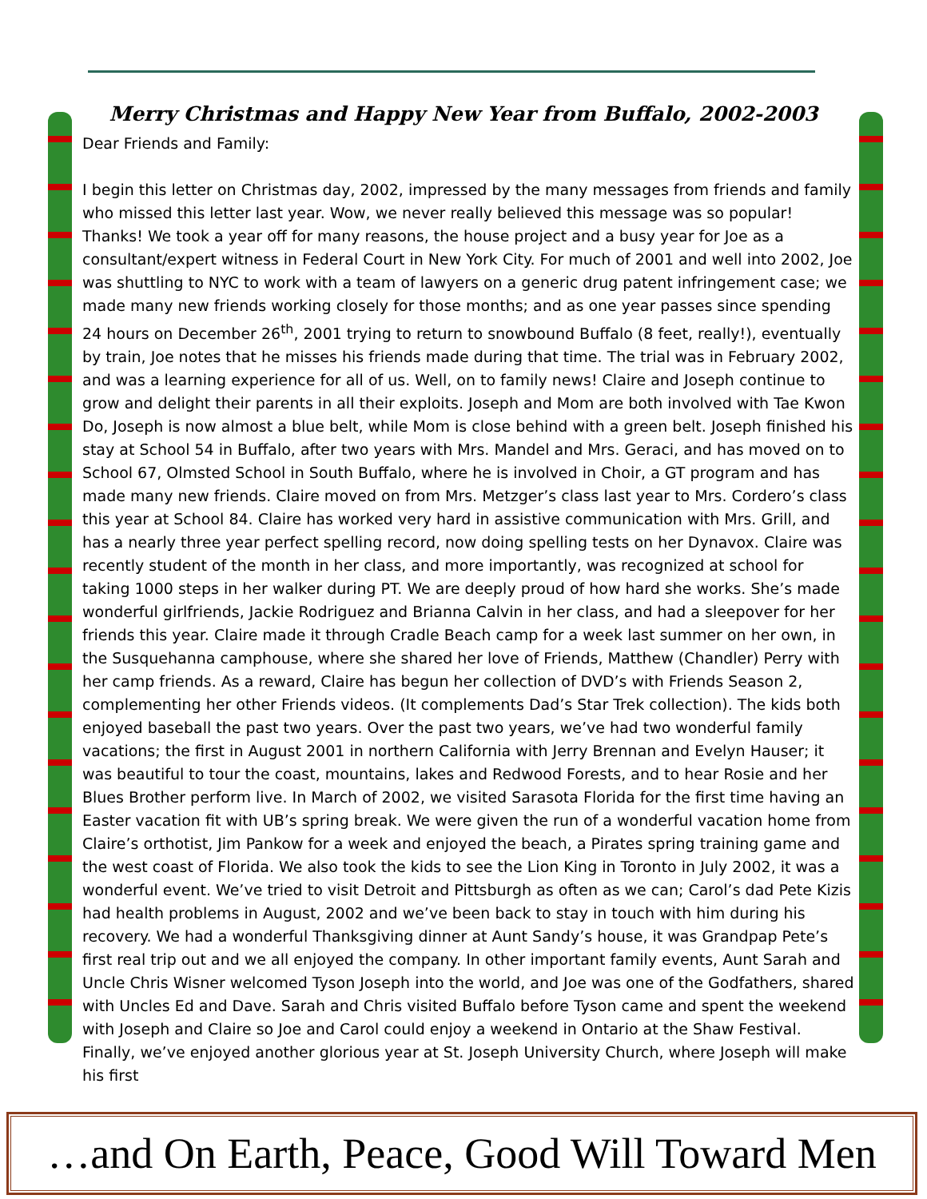Merry Christmas and Happy New Year from Buffalo, 2002-2003
Dear Friends and Family:
I begin this letter on Christmas day, 2002, impressed by the many messages from friends and family who missed this letter last year. Wow, we never really believed this message was so popular! Thanks! We took a year off for many reasons, the house project and a busy year for Joe as a consultant/expert witness in Federal Court in New York City. For much of 2001 and well into 2002, Joe was shuttling to NYC to work with a team of lawyers on a generic drug patent infringement case; we made many new friends working closely for those months; and as one year passes since spending 24 hours on December 26<sup>th</sup>, 2001 trying to return to snowbound Buffalo (8 feet, really!), eventually by train, Joe notes that he misses his friends made during that time. The trial was in February 2002, and was a learning experience for all of us. Well, on to family news! Claire and Joseph continue to grow and delight their parents in all their exploits. Joseph and Mom are both involved with Tae Kwon Do, Joseph is now almost a blue belt, while Mom is close behind with a green belt. Joseph finished his stay at School 54 in Buffalo, after two years with Mrs. Mandel and Mrs. Geraci, and has moved on to School 67, Olmsted School in South Buffalo, where he is involved in Choir, a GT program and has made many new friends. Claire moved on from Mrs. Metzger’s class last year to Mrs. Cordero’s class this year at School 84. Claire has worked very hard in assistive communication with Mrs. Grill, and has a nearly three year perfect spelling record, now doing spelling tests on her Dynavox. Claire was recently student of the month in her class, and more importantly, was recognized at school for taking 1000 steps in her walker during PT. We are deeply proud of how hard she works. She’s made wonderful girlfriends, Jackie Rodriguez and Brianna Calvin in her class, and had a sleepover for her friends this year. Claire made it through Cradle Beach camp for a week last summer on her own, in the Susquehanna camphouse, where she shared her love of Friends, Matthew (Chandler) Perry with her camp friends. As a reward, Claire has begun her collection of DVD’s with Friends Season 2, complementing her other Friends videos. (It complements Dad’s Star Trek collection). The kids both enjoyed baseball the past two years. Over the past two years, we’ve had two wonderful family vacations; the first in August 2001 in northern California with Jerry Brennan and Evelyn Hauser; it was beautiful to tour the coast, mountains, lakes and Redwood Forests, and to hear Rosie and her Blues Brother perform live. In March of 2002, we visited Sarasota Florida for the first time having an Easter vacation fit with UB’s spring break. We were given the run of a wonderful vacation home from Claire’s orthotist, Jim Pankow for a week and enjoyed the beach, a Pirates spring training game and the west coast of Florida. We also took the kids to see the Lion King in Toronto in July 2002, it was a wonderful event. We’ve tried to visit Detroit and Pittsburgh as often as we can; Carol’s dad Pete Kizis had health problems in August, 2002 and we’ve been back to stay in touch with him during his recovery. We had a wonderful Thanksgiving dinner at Aunt Sandy’s house, it was Grandpap Pete’s first real trip out and we all enjoyed the company. In other important family events, Aunt Sarah and Uncle Chris Wisner welcomed Tyson Joseph into the world, and Joe was one of the Godfathers, shared with Uncles Ed and Dave. Sarah and Chris visited Buffalo before Tyson came and spent the weekend with Joseph and Claire so Joe and Carol could enjoy a weekend in Ontario at the Shaw Festival. Finally, we’ve enjoyed another glorious year at St. Joseph University Church, where Joseph will make his first
…and On Earth, Peace, Good Will Toward Men